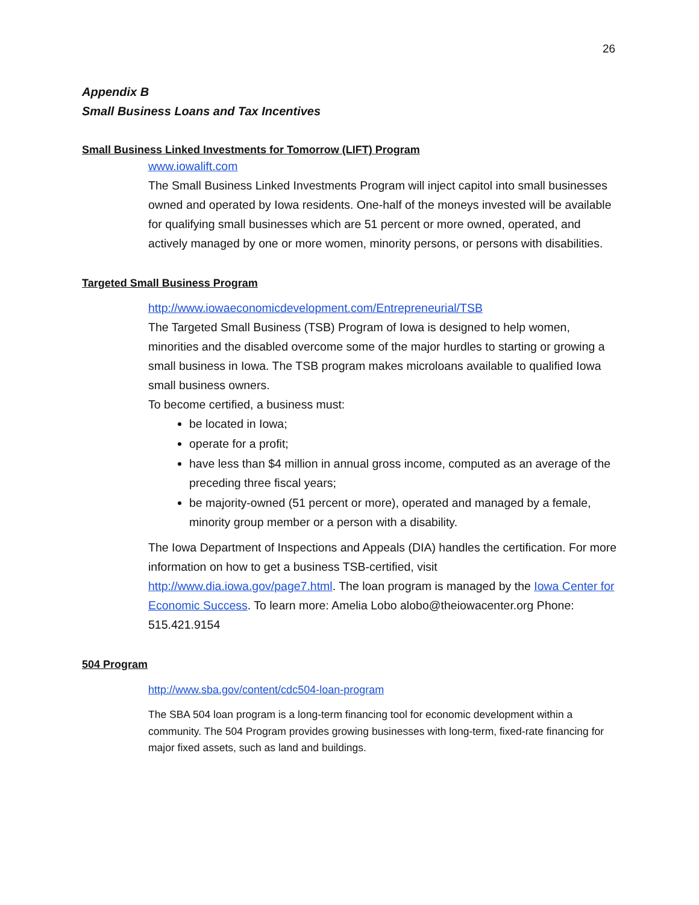26
Appendix B
Small Business Loans and Tax Incentives
Small Business Linked Investments for Tomorrow (LIFT) Program
www.iowalift.com
The Small Business Linked Investments Program will inject capitol into small businesses owned and operated by Iowa residents. One-half of the moneys invested will be available for qualifying small businesses which are 51 percent or more owned, operated, and actively managed by one or more women, minority persons, or persons with disabilities.
Targeted Small Business Program
http://www.iowaeconomicdevelopment.com/Entrepreneurial/TSB
The Targeted Small Business (TSB) Program of Iowa is designed to help women, minorities and the disabled overcome some of the major hurdles to starting or growing a small business in Iowa. The TSB program makes microloans available to qualified Iowa small business owners.
To become certified, a business must:
be located in Iowa;
operate for a profit;
have less than $4 million in annual gross income, computed as an average of the preceding three fiscal years;
be majority-owned (51 percent or more), operated and managed by a female, minority group member or a person with a disability.
The Iowa Department of Inspections and Appeals (DIA) handles the certification. For more information on how to get a business TSB-certified, visit http://www.dia.iowa.gov/page7.html. The loan program is managed by the Iowa Center for Economic Success. To learn more: Amelia Lobo alobo@theiowacenter.org Phone: 515.421.9154
504 Program
http://www.sba.gov/content/cdc504-loan-program
The SBA 504 loan program is a long-term financing tool for economic development within a community. The 504 Program provides growing businesses with long-term, fixed-rate financing for major fixed assets, such as land and buildings.